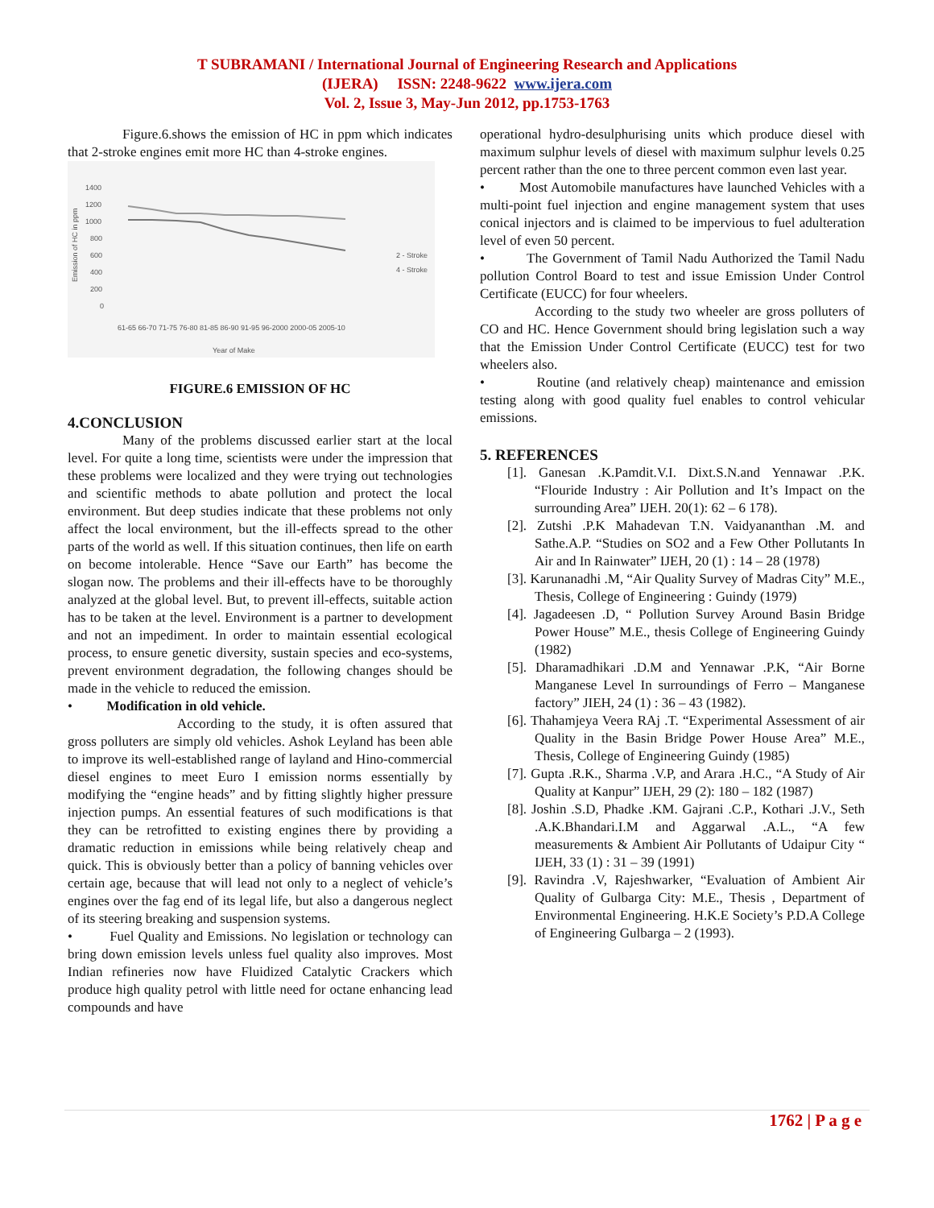T SUBRAMANI / International Journal of Engineering Research and Applications
(IJERA) ISSN: 2248-9622 www.ijera.com
Vol. 2, Issue 3, May-Jun 2012, pp.1753-1763
Figure.6.shows the emission of HC in ppm which indicates that 2-stroke engines emit more HC than 4-stroke engines.
1400
1200
1000
800
600
400
200
0
Emission of HC in ppm
2 - Stroke
4 - Stroke
61-65 66-70 71-75 76-80 81-85 86-90 91-95 96-2000 2000-05 2005-10
Year of Make
FIGURE.6 EMISSION OF HC
4.CONCLUSION
Many of the problems discussed earlier start at the local level. For quite a long time, scientists were under the impression that these problems were localized and they were trying out technologies and scientific methods to abate pollution and protect the local environment. But deep studies indicate that these problems not only affect the local environment, but the ill-effects spread to the other parts of the world as well. If this situation continues, then life on earth on become intolerable. Hence “Save our Earth” has become the slogan now. The problems and their ill-effects have to be thoroughly analyzed at the global level. But, to prevent ill-effects, suitable action has to be taken at the level. Environment is a partner to development and not an impediment. In order to maintain essential ecological process, to ensure genetic diversity, sustain species and eco-systems, prevent environment degradation, the following changes should be made in the vehicle to reduced the emission.
• Modification in old vehicle.
According to the study, it is often assured that gross polluters are simply old vehicles. Ashok Leyland has been able to improve its well-established range of layland and Hino-commercial diesel engines to meet Euro I emission norms essentially by modifying the “engine heads” and by fitting slightly higher pressure injection pumps. An essential features of such modifications is that they can be retrofitted to existing engines there by providing a dramatic reduction in emissions while being relatively cheap and quick. This is obviously better than a policy of banning vehicles over certain age, because that will lead not only to a neglect of vehicle’s engines over the fag end of its legal life, but also a dangerous neglect of its steering breaking and suspension systems.
• Fuel Quality and Emissions. No legislation or technology can bring down emission levels unless fuel quality also improves. Most Indian refineries now have Fluidized Catalytic Crackers which produce high quality petrol with little need for octane enhancing lead compounds and have
operational hydro-desulphurising units which produce diesel with maximum sulphur levels of diesel with maximum sulphur levels 0.25 percent rather than the one to three percent common even last year.
• Most Automobile manufactures have launched Vehicles with a multi-point fuel injection and engine management system that uses conical injectors and is claimed to be impervious to fuel adulteration level of even 50 percent.
• The Government of Tamil Nadu Authorized the Tamil Nadu pollution Control Board to test and issue Emission Under Control Certificate (EUCC) for four wheelers.
According to the study two wheeler are gross polluters of CO and HC. Hence Government should bring legislation such a way that the Emission Under Control Certificate (EUCC) test for two wheelers also.
• Routine (and relatively cheap) maintenance and emission testing along with good quality fuel enables to control vehicular emissions.
5. REFERENCES
[1]. Ganesan .K.Pamdit.V.I. Dixt.S.N.and Yennawar .P.K. “Flouride Industry : Air Pollution and It’s Impact on the surrounding Area” IJEH. 20(1): 62 – 6 178).
[2]. Zutshi .P.K Mahadevan T.N. Vaidyananthan .M. and Sathe.A.P. “Studies on SO2 and a Few Other Pollutants In Air and In Rainwater” IJEH, 20 (1) : 14 – 28 (1978)
[3]. Karunanadhi .M, “Air Quality Survey of Madras City” M.E., Thesis, College of Engineering : Guindy (1979)
[4]. Jagadeesen .D, “ Pollution Survey Around Basin Bridge Power House” M.E., thesis College of Engineering Guindy (1982)
[5]. Dharamadhikari .D.M and Yennawar .P.K, “Air Borne Manganese Level In surroundings of Ferro – Manganese factory” JIEH, 24 (1) : 36 – 43 (1982).
[6]. Thahamjeya Veera RAj .T. “Experimental Assessment of air Quality in the Basin Bridge Power House Area” M.E., Thesis, College of Engineering Guindy (1985)
[7]. Gupta .R.K., Sharma .V.P, and Arara .H.C., “A Study of Air Quality at Kanpur” IJEH, 29 (2): 180 – 182 (1987)
[8]. Joshin .S.D, Phadke .KM. Gajrani .C.P., Kothari .J.V., Seth .A.K.Bhandari.I.M and Aggarwal .A.L., “A few measurements & Ambient Air Pollutants of Udaipur City “ IJEH, 33 (1) : 31 – 39 (1991)
[9]. Ravindra .V, Rajeshwarker, “Evaluation of Ambient Air Quality of Gulbarga City: M.E., Thesis , Department of Environmental Engineering. H.K.E Society’s P.D.A College of Engineering Gulbarga – 2 (1993).
1762 | P a g e